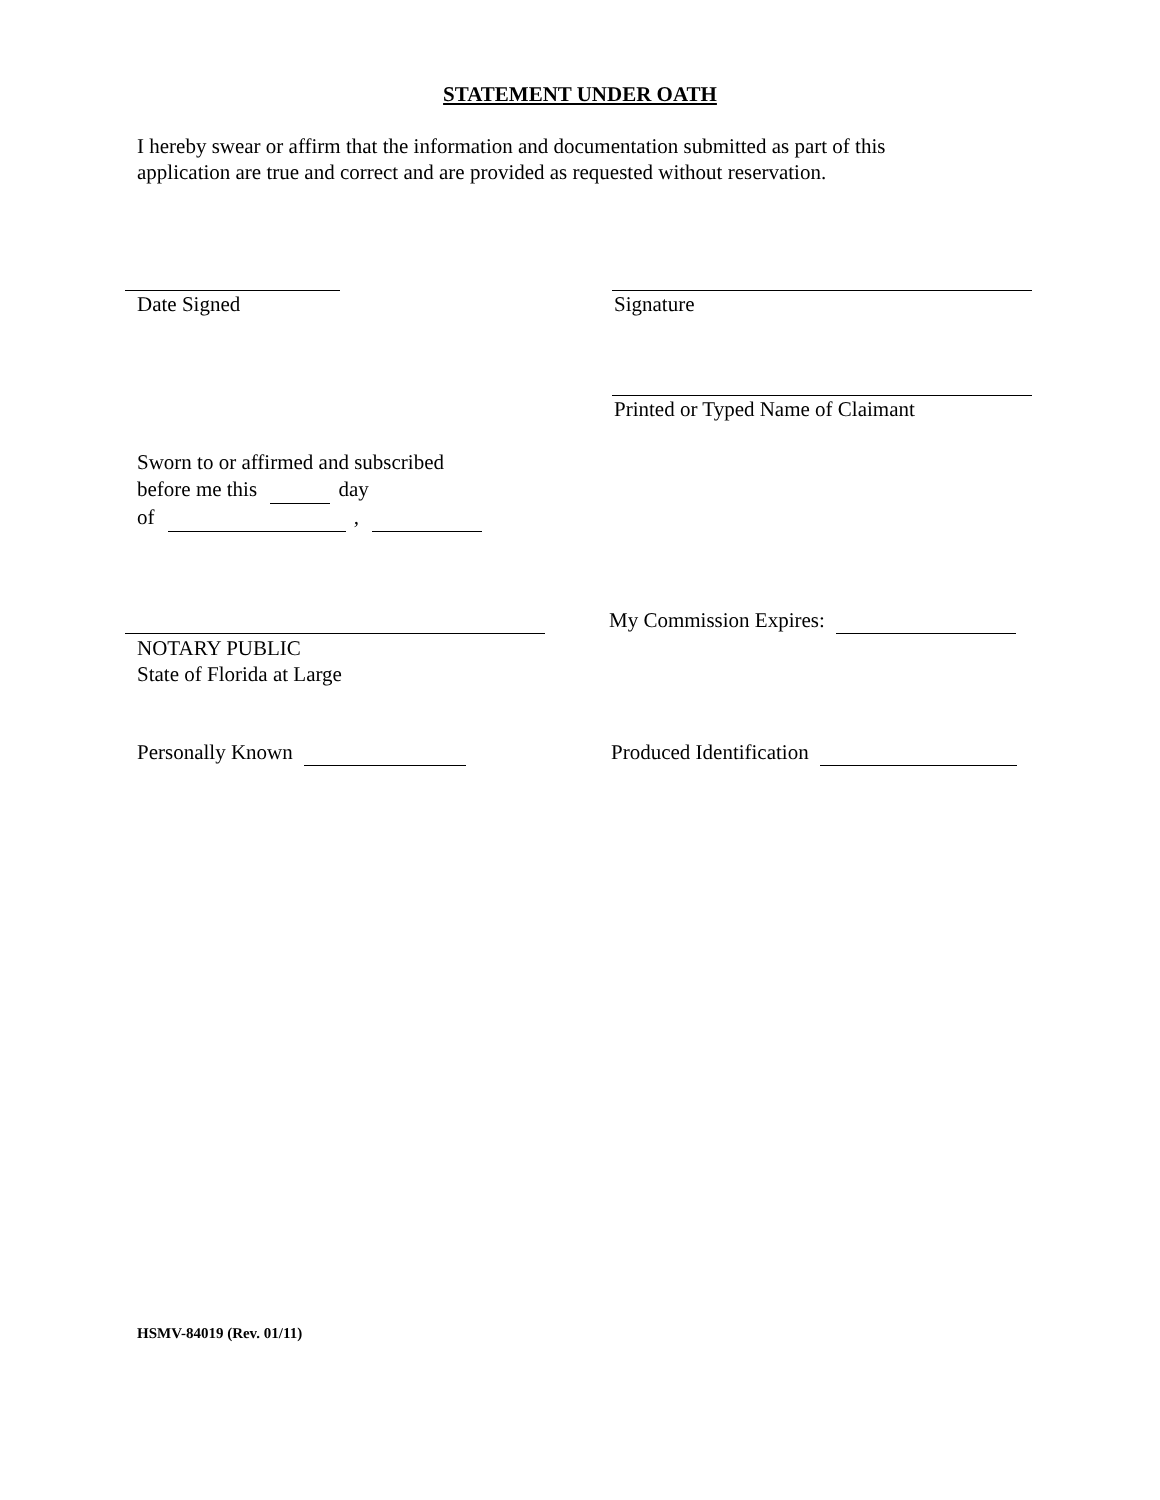STATEMENT UNDER OATH
I hereby swear or affirm that the information and documentation submitted as part of this
application are true and correct and are provided as requested without reservation.
Date Signed Signature
Printed or Typed Name of Claimant
Sworn to or affirmed and subscribed
before me this day
of ,
My Commission Expires:
NOTARY PUBLIC
State of Florida at Large
Personally Known Produced Identification
HSMV-84019 (Rev. 01/11)